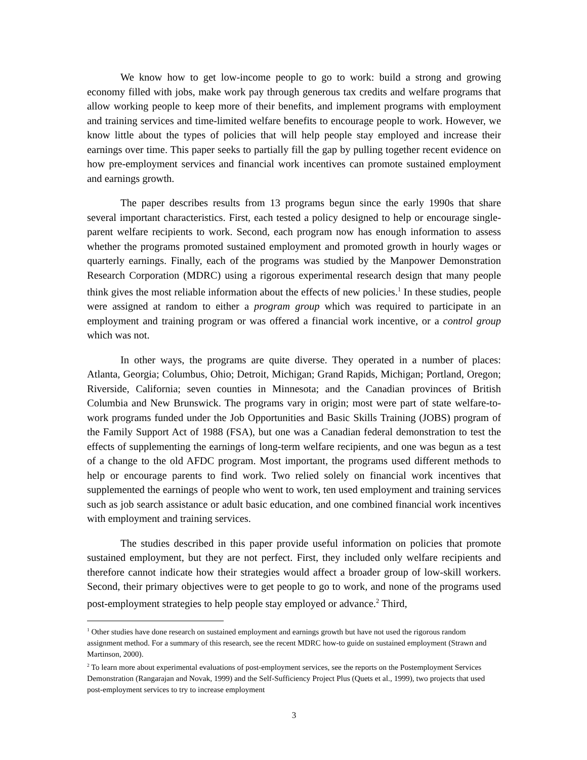We know how to get low-income people to go to work: build a strong and growing economy filled with jobs, make work pay through generous tax credits and welfare programs that allow working people to keep more of their benefits, and implement programs with employment and training services and time-limited welfare benefits to encourage people to work. However, we know little about the types of policies that will help people stay employed and increase their earnings over time. This paper seeks to partially fill the gap by pulling together recent evidence on how pre-employment services and financial work incentives can promote sustained employment and earnings growth.
The paper describes results from 13 programs begun since the early 1990s that share several important characteristics. First, each tested a policy designed to help or encourage single-parent welfare recipients to work. Second, each program now has enough information to assess whether the programs promoted sustained employment and promoted growth in hourly wages or quarterly earnings. Finally, each of the programs was studied by the Manpower Demonstration Research Corporation (MDRC) using a rigorous experimental research design that many people think gives the most reliable information about the effects of new policies.<sup>1</sup> In these studies, people were assigned at random to either a program group which was required to participate in an employment and training program or was offered a financial work incentive, or a control group which was not.
In other ways, the programs are quite diverse. They operated in a number of places: Atlanta, Georgia; Columbus, Ohio; Detroit, Michigan; Grand Rapids, Michigan; Portland, Oregon; Riverside, California; seven counties in Minnesota; and the Canadian provinces of British Columbia and New Brunswick. The programs vary in origin; most were part of state welfare-to-work programs funded under the Job Opportunities and Basic Skills Training (JOBS) program of the Family Support Act of 1988 (FSA), but one was a Canadian federal demonstration to test the effects of supplementing the earnings of long-term welfare recipients, and one was begun as a test of a change to the old AFDC program. Most important, the programs used different methods to help or encourage parents to find work. Two relied solely on financial work incentives that supplemented the earnings of people who went to work, ten used employment and training services such as job search assistance or adult basic education, and one combined financial work incentives with employment and training services.
The studies described in this paper provide useful information on policies that promote sustained employment, but they are not perfect. First, they included only welfare recipients and therefore cannot indicate how their strategies would affect a broader group of low-skill workers. Second, their primary objectives were to get people to go to work, and none of the programs used post-employment strategies to help people stay employed or advance.<sup>2</sup> Third,
<sup>1</sup> Other studies have done research on sustained employment and earnings growth but have not used the rigorous random assignment method. For a summary of this research, see the recent MDRC how-to guide on sustained employment (Strawn and Martinson, 2000).
<sup>2</sup> To learn more about experimental evaluations of post-employment services, see the reports on the Postemployment Services Demonstration (Rangarajan and Novak, 1999) and the Self-Sufficiency Project Plus (Quets et al., 1999), two projects that used post-employment services to try to increase employment
3